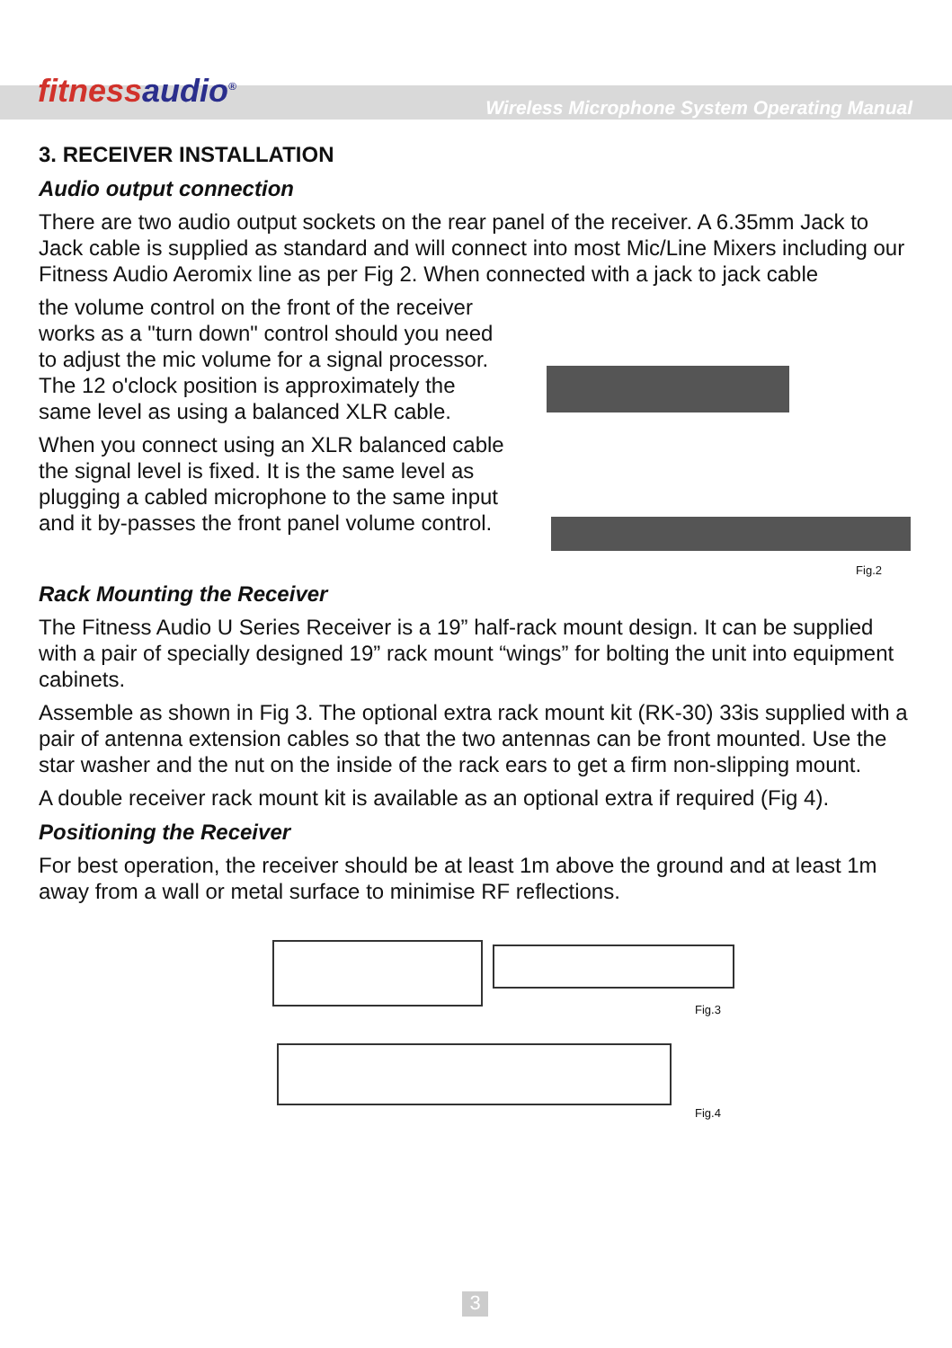fitnessaudio<sup>®</sup>
Wireless Microphone System Operating Manual
3. RECEIVER INSTALLATION
Audio output connection
There are two audio output sockets on the rear panel of the receiver. A 6.35mm Jack to Jack cable is supplied as standard and will connect into most Mic/Line Mixers including our Fitness Audio Aeromix line as per Fig 2. When connected with a jack to jack cable
the volume control on the front of the receiver works as a "turn down" control should you need to adjust the mic volume for a signal processor. The 12 o'clock position is approximately the same level as using a balanced XLR cable.
When you connect using an XLR balanced cable the signal level is fixed. It is the same level as plugging a cabled microphone to the same input and it by-passes the front panel volume control.
Fig.2
Rack Mounting the Receiver
The Fitness Audio U Series Receiver is a 19” half-rack mount design. It can be supplied with a pair of specially designed 19” rack mount “wings” for bolting the unit into equipment cabinets.
Assemble as shown in Fig 3. The optional extra rack mount kit (RK-30) 33is supplied with a pair of antenna extension cables so that the two antennas can be front mounted. Use the star washer and the nut on the inside of the rack ears to get a firm non-slipping mount.
A double receiver rack mount kit is available as an optional extra if required (Fig 4).
Positioning the Receiver
For best operation, the receiver should be at least 1m above the ground and at least 1m away from a wall or metal surface to minimise RF reflections.
Fig.3
Fig.4
3